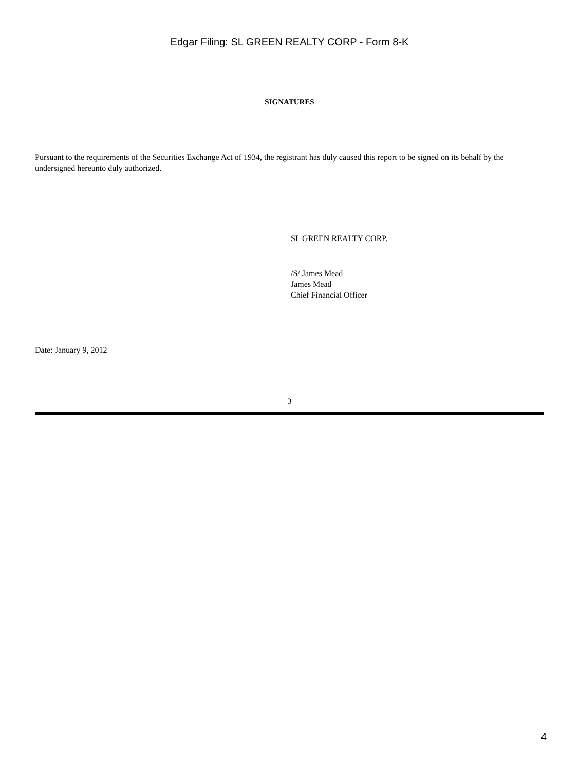Edgar Filing: SL GREEN REALTY CORP - Form 8-K
SIGNATURES
Pursuant to the requirements of the Securities Exchange Act of 1934, the registrant has duly caused this report to be signed on its behalf by the undersigned hereunto duly authorized.
SL GREEN REALTY CORP.
/S/ James Mead
James Mead
Chief Financial Officer
Date: January 9, 2012
3
4